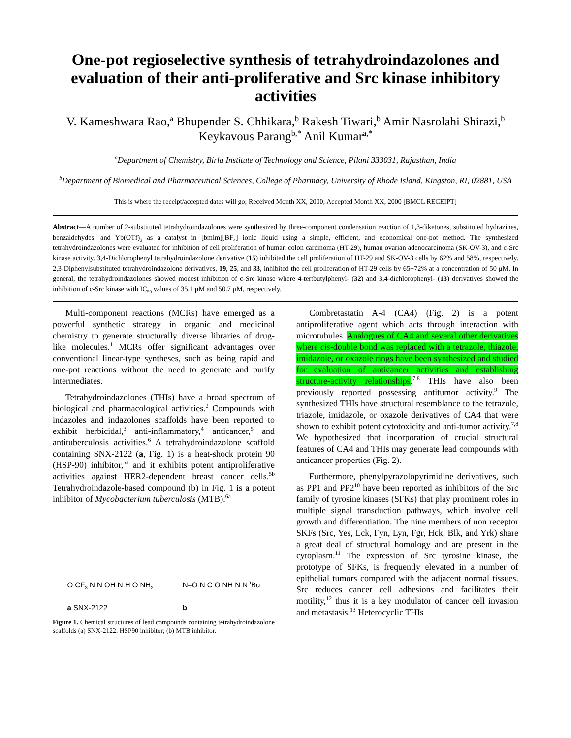One-pot regioselective synthesis of tetrahydroindazolones and evaluation of their anti-proliferative and Src kinase inhibitory activities
V. Kameshwara Rao,<sup>a</sup> Bhupender S. Chhikara,<sup>b</sup> Rakesh Tiwari,<sup>b</sup> Amir Nasrolahi Shirazi,<sup>b</sup> Keykavous Parang<sup>b,*</sup> Anil Kumar<sup>a,*</sup>
<sup>a</sup> Department of Chemistry, Birla Institute of Technology and Science, Pilani 333031, Rajasthan, India
<sup>b</sup> Department of Biomedical and Pharmaceutical Sciences, College of Pharmacy, University of Rhode Island, Kingston, RI, 02881, USA
This is where the receipt/accepted dates will go; Received Month XX, 2000; Accepted Month XX, 2000 [BMCL RECEIPT]
Abstract—A number of 2-substituted tetrahydroindazolones were synthesized by three-component condensation reaction of 1,3-diketones, substituted hydrazines, benzaldehydes, and Yb(OTf)<sub>3</sub> as a catalyst in [bmim][BF<sub>4</sub>] ionic liquid using a simple, efficient, and economical one-pot method. The synthesized tetrahydroindazolones were evaluated for inhibition of cell proliferation of human colon carcinoma (HT-29), human ovarian adenocarcinoma (SK-OV-3), and c-Src kinase activity. 3,4-Dichlorophenyl tetrahydroindazolone derivative (15) inhibited the cell proliferation of HT-29 and SK-OV-3 cells by 62% and 58%, respectively. 2,3-Diphenylsubstituted tetrahydroindazolone derivatives, 19, 25, and 33, inhibited the cell proliferation of HT-29 cells by 65−72% at a concentration of 50 μM. In general, the tetrahydroindazolones showed modest inhibition of c-Src kinase where 4-tertbutylphenyl- (32) and 3,4-dichlorophenyl- (13) derivatives showed the inhibition of c-Src kinase with IC<sub>50</sub> values of 35.1 μM and 50.7 μM, respectively.
Multi-component reactions (MCRs) have emerged as a powerful synthetic strategy in organic and medicinal chemistry to generate structurally diverse libraries of drug-like molecules.<sup>1</sup> MCRs offer significant advantages over conventional linear-type syntheses, such as being rapid and one-pot reactions without the need to generate and purify intermediates.
Tetrahydroindazolones (THIs) have a broad spectrum of biological and pharmacological activities.<sup>2</sup> Compounds with indazoles and indazolones scaffolds have been reported to exhibit herbicidal,<sup>3</sup> anti-inflammatory,<sup>4</sup> anticancer,<sup>5</sup> and antituberculosis activities.<sup>6</sup> A tetrahydroindazolone scaffold containing SNX-2122 (a, Fig. 1) is a heat-shock protein 90 (HSP-90) inhibitor,<sup>5a</sup> and it exhibits potent antiproliferative activities against HER2-dependent breast cancer cells.<sup>5b</sup> Tetrahydroindazole-based compound (b) in Fig. 1 is a potent inhibitor of Mycobacterium tuberculosis (MTB).<sup>6a</sup>
O CF<sub>3</sub> N N OH N H O NH<sub>2</sub>
a SNX-2122
N–O N C O NH N N <sup>t</sup>Bu
b
Figure 1. Chemical structures of lead compounds containing tetrahydroindazolone scaffolds (a) SNX-2122: HSP90 inhibitor; (b) MTB inhibitor.
Combretastatin A-4 (CA4) (Fig. 2) is a potent antiproliferative agent which acts through interaction with microtubules. Analogues of CA4 and several other derivatives where cis-double bond was replaced with a tetrazole, thiazole, imidazole, or oxazole rings have been synthesized and studied for evaluation of anticancer activities and establishing structure-activity relationships.<sup>7,8</sup> THIs have also been previously reported possessing antitumor activity.<sup>9</sup> The synthesized THIs have structural resemblance to the tetrazole, triazole, imidazole, or oxazole derivatives of CA4 that were shown to exhibit potent cytotoxicity and anti-tumor activity.<sup>7,8</sup> We hypothesized that incorporation of crucial structural features of CA4 and THIs may generate lead compounds with anticancer properties (Fig. 2).
Furthermore, phenylpyrazolopyrimidine derivatives, such as PP1 and PP2<sup>10</sup> have been reported as inhibitors of the Src family of tyrosine kinases (SFKs) that play prominent roles in multiple signal transduction pathways, which involve cell growth and differentiation. The nine members of non receptor SKFs (Src, Yes, Lck, Fyn, Lyn, Fgr, Hck, Blk, and Yrk) share a great deal of structural homology and are present in the cytoplasm.<sup>11</sup> The expression of Src tyrosine kinase, the prototype of SFKs, is frequently elevated in a number of epithelial tumors compared with the adjacent normal tissues. Src reduces cancer cell adhesions and facilitates their motility,<sup>12</sup> thus it is a key modulator of cancer cell invasion and metastasis.<sup>13</sup> Heterocyclic THIs